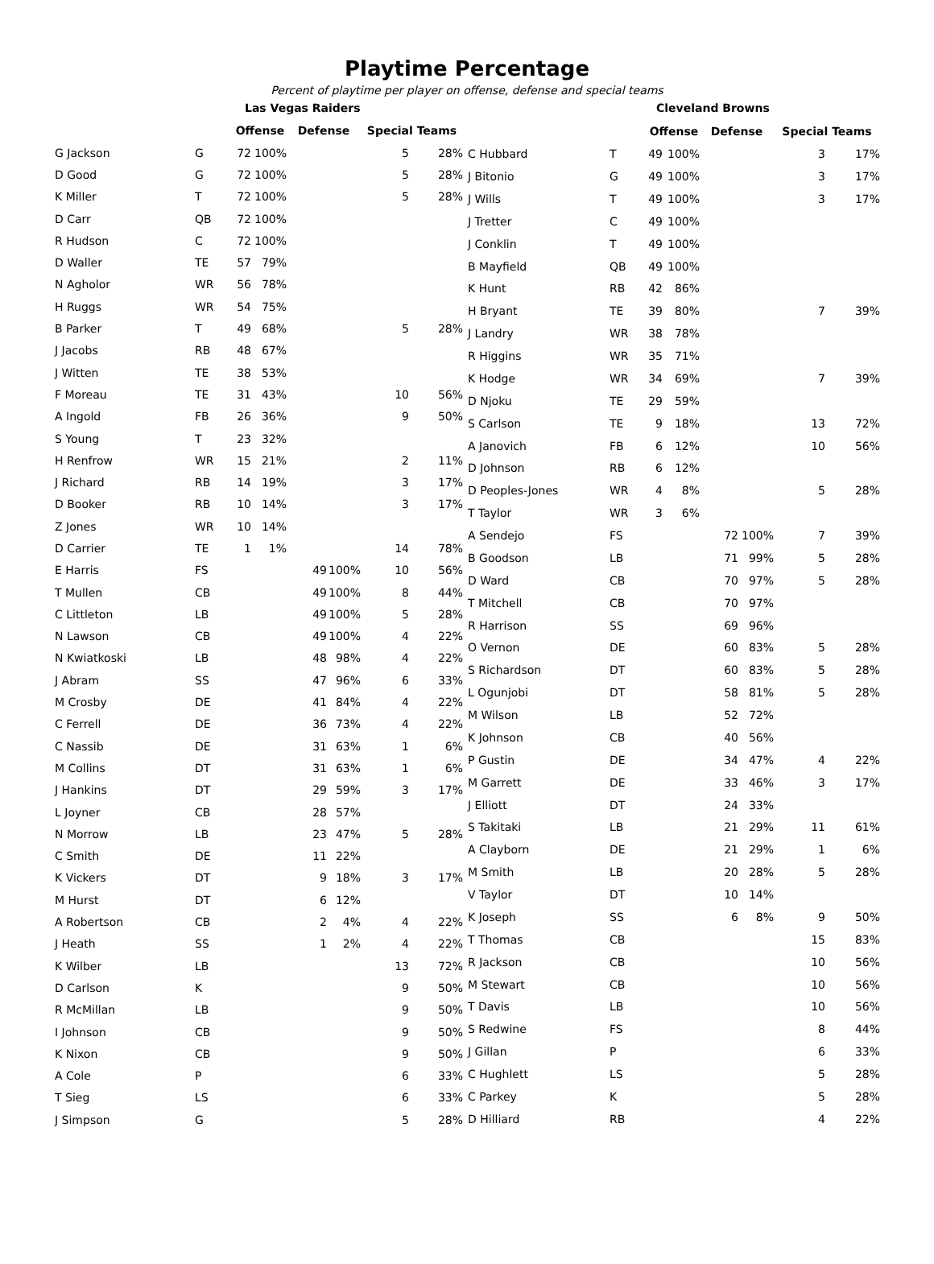Playtime Percentage
Percent of playtime per player on offense, defense and special teams
| | | Las Vegas Raiders | | | | | |
| --- | --- | --- | --- | --- | --- | --- | --- |
| | | Offense | | Defense | | Special Teams | |
| G Jackson | G | 72 | 100% | | | 5 | 28% |
| D Good | G | 72 | 100% | | | 5 | 28% |
| K Miller | T | 72 | 100% | | | 5 | 28% |
| D Carr | QB | 72 | 100% | | | | |
| R Hudson | C | 72 | 100% | | | | |
| D Waller | TE | 57 | 79% | | | | |
| N Agholor | WR | 56 | 78% | | | | |
| H Ruggs | WR | 54 | 75% | | | | |
| B Parker | T | 49 | 68% | | | 5 | 28% |
| J Jacobs | RB | 48 | 67% | | | | |
| J Witten | TE | 38 | 53% | | | | |
| F Moreau | TE | 31 | 43% | | | 10 | 56% |
| A Ingold | FB | 26 | 36% | | | 9 | 50% |
| S Young | T | 23 | 32% | | | | |
| H Renfrow | WR | 15 | 21% | | | 2 | 11% |
| J Richard | RB | 14 | 19% | | | 3 | 17% |
| D Booker | RB | 10 | 14% | | | 3 | 17% |
| Z Jones | WR | 10 | 14% | | | | |
| D Carrier | TE | 1 | 1% | | | 14 | 78% |
| E Harris | FS | | | 49 | 100% | 10 | 56% |
| T Mullen | CB | | | 49 | 100% | 8 | 44% |
| C Littleton | LB | | | 49 | 100% | 5 | 28% |
| N Lawson | CB | | | 49 | 100% | 4 | 22% |
| N Kwiatkoski | LB | | | 48 | 98% | 4 | 22% |
| J Abram | SS | | | 47 | 96% | 6 | 33% |
| M Crosby | DE | | | 41 | 84% | 4 | 22% |
| C Ferrell | DE | | | 36 | 73% | 4 | 22% |
| C Nassib | DE | | | 31 | 63% | 1 | 6% |
| M Collins | DT | | | 31 | 63% | 1 | 6% |
| J Hankins | DT | | | 29 | 59% | 3 | 17% |
| L Joyner | CB | | | 28 | 57% | | |
| N Morrow | LB | | | 23 | 47% | 5 | 28% |
| C Smith | DE | | | 11 | 22% | | |
| K Vickers | DT | | | 9 | 18% | 3 | 17% |
| M Hurst | DT | | | 6 | 12% | | |
| A Robertson | CB | | | 2 | 4% | 4 | 22% |
| J Heath | SS | | | 1 | 2% | 4 | 22% |
| K Wilber | LB | | | | | 13 | 72% |
| D Carlson | K | | | | | 9 | 50% |
| R McMillan | LB | | | | | 9 | 50% |
| I Johnson | CB | | | | | 9 | 50% |
| K Nixon | CB | | | | | 9 | 50% |
| A Cole | P | | | | | 6 | 33% |
| T Sieg | LS | | | | | 6 | 33% |
| J Simpson | G | | | | | 5 | 28% |
| | | Cleveland Browns | | | | | |
| --- | --- | --- | --- | --- | --- | --- | --- |
| | | Offense | | Defense | | Special Teams | |
| C Hubbard | T | 49 | 100% | | | 3 | 17% |
| J Bitonio | G | 49 | 100% | | | 3 | 17% |
| J Wills | T | 49 | 100% | | | 3 | 17% |
| J Tretter | C | 49 | 100% | | | | |
| J Conklin | T | 49 | 100% | | | | |
| B Mayfield | QB | 49 | 100% | | | | |
| K Hunt | RB | 42 | 86% | | | | |
| H Bryant | TE | 39 | 80% | | | 7 | 39% |
| J Landry | WR | 38 | 78% | | | | |
| R Higgins | WR | 35 | 71% | | | | |
| K Hodge | WR | 34 | 69% | | | 7 | 39% |
| D Njoku | TE | 29 | 59% | | | | |
| S Carlson | TE | 9 | 18% | | | 13 | 72% |
| A Janovich | FB | 6 | 12% | | | 10 | 56% |
| D Johnson | RB | 6 | 12% | | | | |
| D Peoples-Jones | WR | 4 | 8% | | | 5 | 28% |
| T Taylor | WR | 3 | 6% | | | | |
| A Sendejo | FS | | | 72 | 100% | 7 | 39% |
| B Goodson | LB | | | 71 | 99% | 5 | 28% |
| D Ward | CB | | | 70 | 97% | 5 | 28% |
| T Mitchell | CB | | | 70 | 97% | | |
| R Harrison | SS | | | 69 | 96% | | |
| O Vernon | DE | | | 60 | 83% | 5 | 28% |
| S Richardson | DT | | | 60 | 83% | 5 | 28% |
| L Ogunjobi | DT | | | 58 | 81% | 5 | 28% |
| M Wilson | LB | | | 52 | 72% | | |
| K Johnson | CB | | | 40 | 56% | | |
| P Gustin | DE | | | 34 | 47% | 4 | 22% |
| M Garrett | DE | | | 33 | 46% | 3 | 17% |
| J Elliott | DT | | | 24 | 33% | | |
| S Takitaki | LB | | | 21 | 29% | 11 | 61% |
| A Clayborn | DE | | | 21 | 29% | 1 | 6% |
| M Smith | LB | | | 20 | 28% | 5 | 28% |
| V Taylor | DT | | | 10 | 14% | | |
| K Joseph | SS | | | 6 | 8% | 9 | 50% |
| T Thomas | CB | | | | | 15 | 83% |
| R Jackson | CB | | | | | 10 | 56% |
| M Stewart | CB | | | | | 10 | 56% |
| T Davis | LB | | | | | 10 | 56% |
| S Redwine | FS | | | | | 8 | 44% |
| J Gillan | P | | | | | 6 | 33% |
| C Hughlett | LS | | | | | 5 | 28% |
| C Parkey | K | | | | | 5 | 28% |
| D Hilliard | RB | | | | | 4 | 22% |